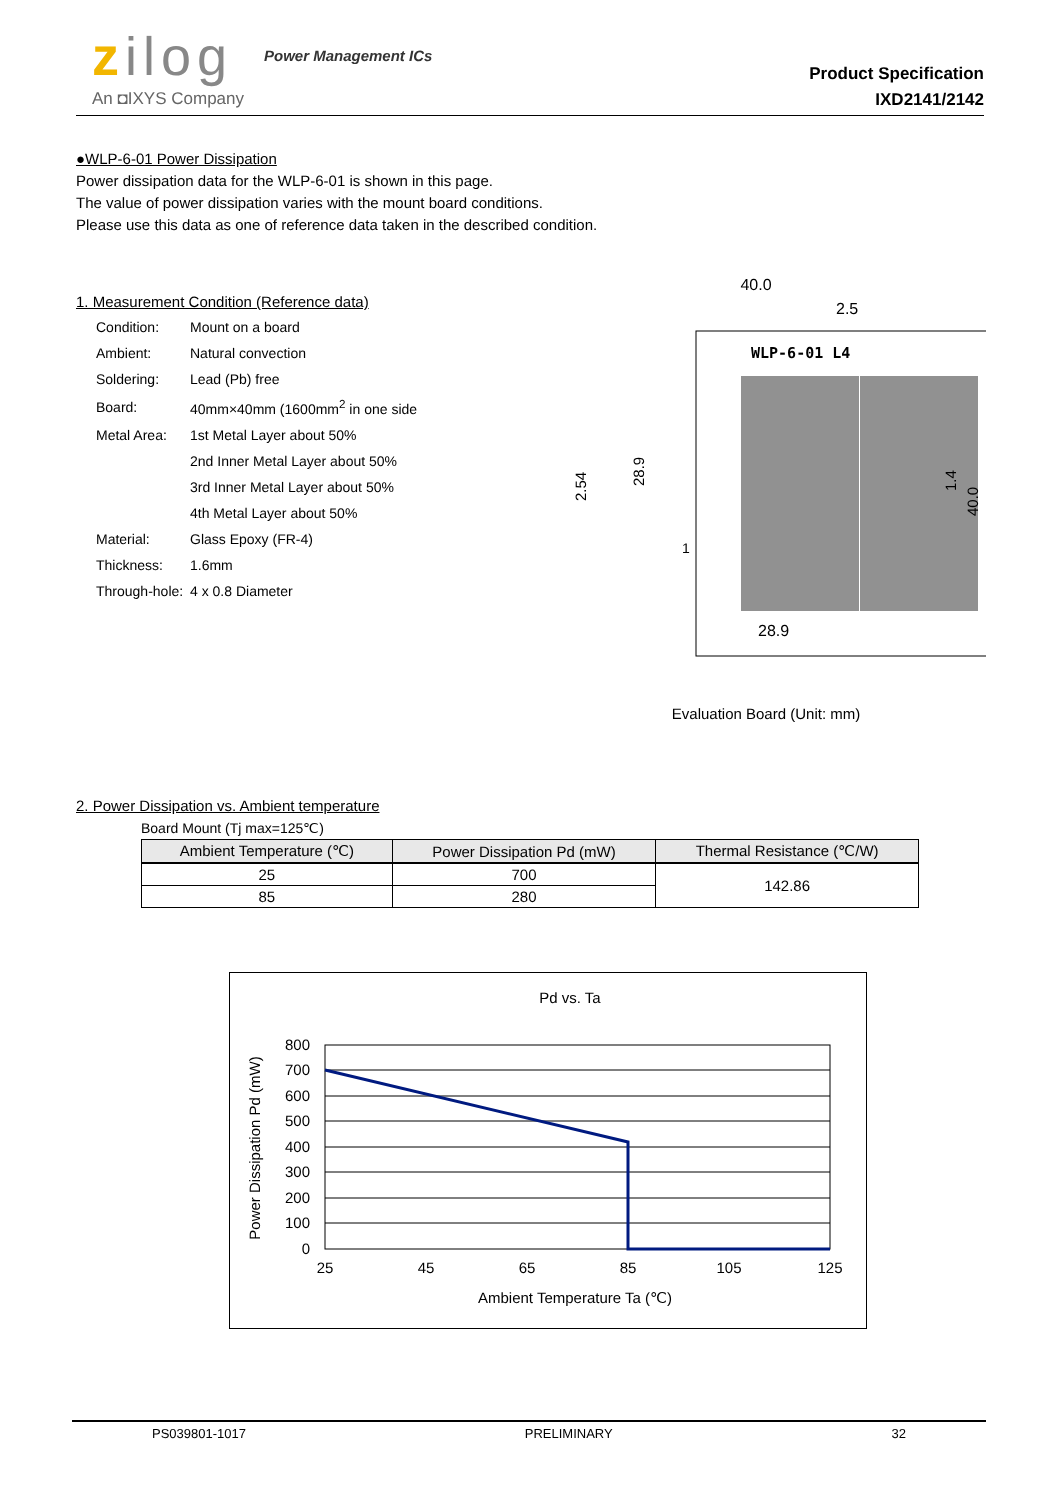zilog
An ◘IXYS Company
Power Management ICs
Product Specification
IXD2141/2142
●WLP-6-01 Power Dissipation
Power dissipation data for the WLP-6-01 is shown in this page.
The value of power dissipation varies with the mount board conditions.
Please use this data as one of reference data taken in the described condition.
1. Measurement Condition (Reference data)
| Condition: | Mount on a board |
| Ambient: | Natural convection |
| Soldering: | Lead (Pb) free |
| Board: | 40mm×40mm (1600mm<sup>2</sup> in one side |
| Metal Area: | 1st Metal Layer about 50% |
| | 2nd Inner Metal Layer about 50% |
| | 3rd Inner Metal Layer about 50% |
| | 4th Metal Layer about 50% |
| Material: | Glass Epoxy (FR-4) |
| Thickness: | 1.6mm |
| Through-hole: | 4 x 0.8 Diameter |
40.0
2.5
WLP-6-01 L4
28.9
28.9
2.54
1.4
40.0
1
Evaluation Board (Unit: mm)
2. Power Dissipation vs. Ambient temperature
Board Mount (Tj max=125℃)
| Ambient Temperature (℃) | Power Dissipation Pd (mW) | Thermal Resistance (℃/W) |
| --- | --- | --- |
| 25 | 700 | 142.86 |
| 85 | 280 | |
Pd vs. Ta
800
700
600
500
400
300
200
100
0
25
45
65
85
105
125
Ambient Temperature Ta (℃)
Power Dissipation Pd (mW)
PS039801-1017 PRELIMINARY 32